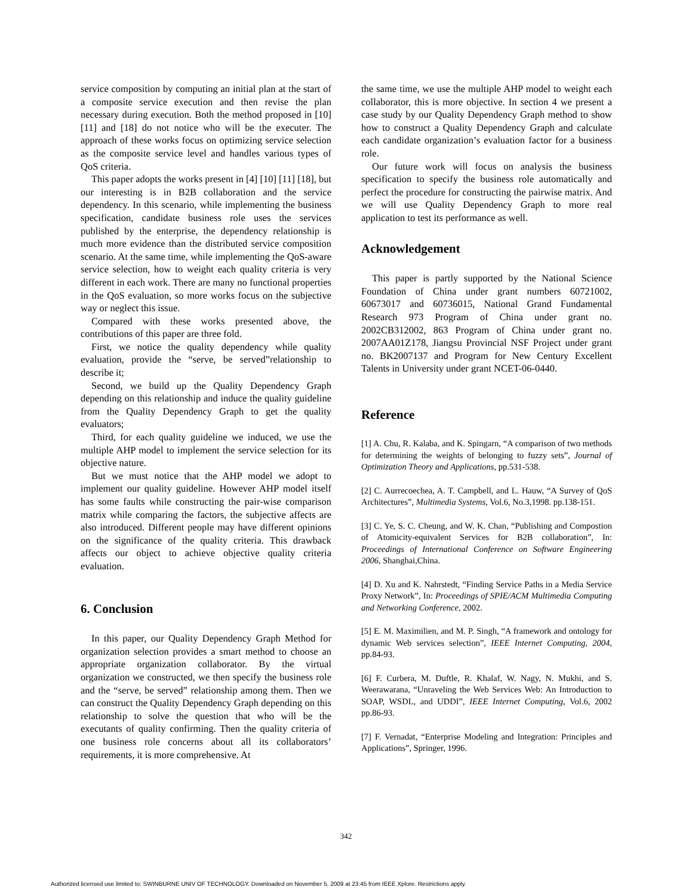service composition by computing an initial plan at the start of a composite service execution and then revise the plan necessary during execution. Both the method proposed in [10] [11] and [18] do not notice who will be the executer. The approach of these works focus on optimizing service selection as the composite service level and handles various types of QoS criteria.
This paper adopts the works present in [4] [10] [11] [18], but our interesting is in B2B collaboration and the service dependency. In this scenario, while implementing the business specification, candidate business role uses the services published by the enterprise, the dependency relationship is much more evidence than the distributed service composition scenario. At the same time, while implementing the QoS-aware service selection, how to weight each quality criteria is very different in each work. There are many no functional properties in the QoS evaluation, so more works focus on the subjective way or neglect this issue.
Compared with these works presented above, the contributions of this paper are three fold.
First, we notice the quality dependency while quality evaluation, provide the “serve, be served”relationship to describe it;
Second, we build up the Quality Dependency Graph depending on this relationship and induce the quality guideline from the Quality Dependency Graph to get the quality evaluators;
Third, for each quality guideline we induced, we use the multiple AHP model to implement the service selection for its objective nature.
But we must notice that the AHP model we adopt to implement our quality guideline. However AHP model itself has some faults while constructing the pair-wise comparison matrix while comparing the factors, the subjective affects are also introduced. Different people may have different opinions on the significance of the quality criteria. This drawback affects our object to achieve objective quality criteria evaluation.
6. Conclusion
In this paper, our Quality Dependency Graph Method for organization selection provides a smart method to choose an appropriate organization collaborator. By the virtual organization we constructed, we then specify the business role and the “serve, be served” relationship among them. Then we can construct the Quality Dependency Graph depending on this relationship to solve the question that who will be the executants of quality confirming. Then the quality criteria of one business role concerns about all its collaborators’ requirements, it is more comprehensive. At
the same time, we use the multiple AHP model to weight each collaborator, this is more objective. In section 4 we present a case study by our Quality Dependency Graph method to show how to construct a Quality Dependency Graph and calculate each candidate organization’s evaluation factor for a business role.
Our future work will focus on analysis the business specification to specify the business role automatically and perfect the procedure for constructing the pairwise matrix. And we will use Quality Dependency Graph to more real application to test its performance as well.
Acknowledgement
This paper is partly supported by the National Science Foundation of China under grant numbers 60721002, 60673017 and 60736015, National Grand Fundamental Research 973 Program of China under grant no. 2002CB312002, 863 Program of China under grant no. 2007AA01Z178, Jiangsu Provincial NSF Project under grant no. BK2007137 and Program for New Century Excellent Talents in University under grant NCET-06-0440.
Reference
[1] A. Chu, R. Kalaba, and K. Spingarn, “A comparison of two methods for determining the weights of belonging to fuzzy sets”, Journal of Optimization Theory and Applications, pp.531-538.
[2] C. Aurrecoechea, A. T. Campbell, and L. Hauw, “A Survey of QoS Architectures”, Multimedia Systems, Vol.6, No.3,1998. pp.138-151.
[3] C. Ye, S. C. Cheung, and W. K. Chan, “Publishing and Compostion of Atomicity-equivalent Services for B2B collaboration”, In: Proceedings of International Conference on Software Engineering 2006, Shanghai,China.
[4] D. Xu and K. Nahrstedt, “Finding Service Paths in a Media Service Proxy Network”, In: Proceedings of SPIE/ACM Multimedia Computing and Networking Conference, 2002.
[5] E. M. Maximilien, and M. P. Singh, “A framework and ontology for dynamic Web services selection”, IEEE Internet Computing, 2004, pp.84-93.
[6] F. Curbera, M. Duftle, R. Khalaf, W. Nagy, N. Mukhi, and S. Weerawarana, “Unraveling the Web Services Web: An Introduction to SOAP, WSDL, and UDDI”, IEEE Internet Computing, Vol.6, 2002 pp.86-93.
[7] F. Vernadat, “Enterprise Modeling and Integration: Principles and Applications”, Springer, 1996.
342
Authorized licensed use limited to: SWINBURNE UNIV OF TECHNOLOGY. Downloaded on November 5, 2009 at 23:45 from IEEE Xplore. Restrictions apply.